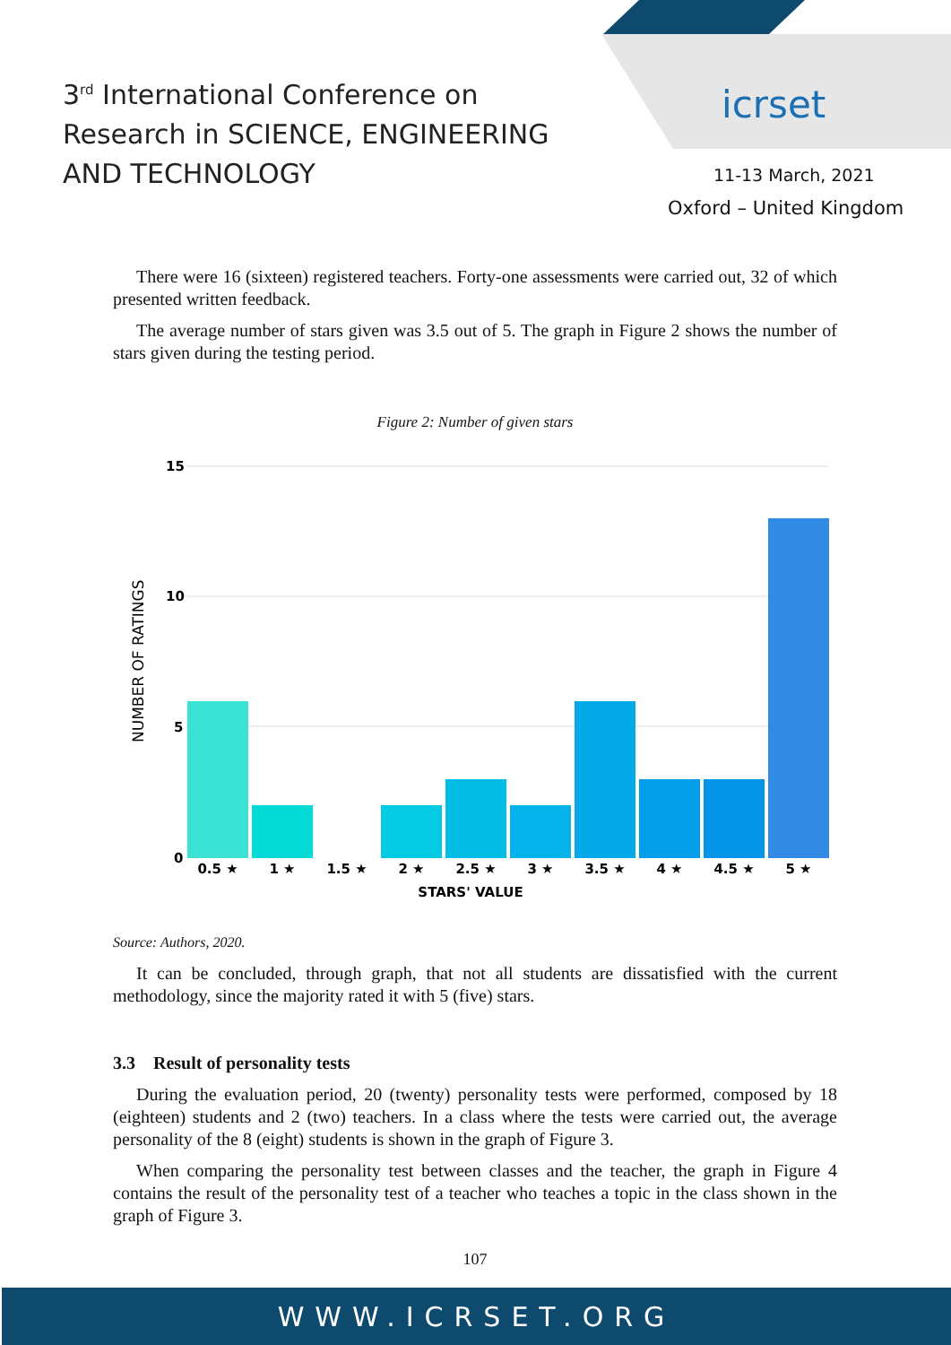3<sup>rd</sup> International Conference on
Research in SCIENCE, ENGINEERING
AND TECHNOLOGY
icrset
11-13 March, 2021
Oxford – United Kingdom
There were 16 (sixteen) registered teachers. Forty-one assessments were carried out, 32 of which presented written feedback.
The average number of stars given was 3.5 out of 5. The graph in Figure 2 shows the number of stars given during the testing period.
Figure 2: Number of given stars
15
10
5
0
NUMBER OF RATINGS
0.5 ★
1 ★
1.5 ★
2 ★
2.5 ★
3 ★
3.5 ★
4 ★
4.5 ★
5 ★
STARS' VALUE
Source: Authors, 2020.
It can be concluded, through graph, that not all students are dissatisfied with the current methodology, since the majority rated it with 5 (five) stars.
3.3 Result of personality tests
During the evaluation period, 20 (twenty) personality tests were performed, composed by 18 (eighteen) students and 2 (two) teachers. In a class where the tests were carried out, the average personality of the 8 (eight) students is shown in the graph of Figure 3.
When comparing the personality test between classes and the teacher, the graph in Figure 4 contains the result of the personality test of a teacher who teaches a topic in the class shown in the graph of Figure 3.
107
WWW.ICRSET.ORG